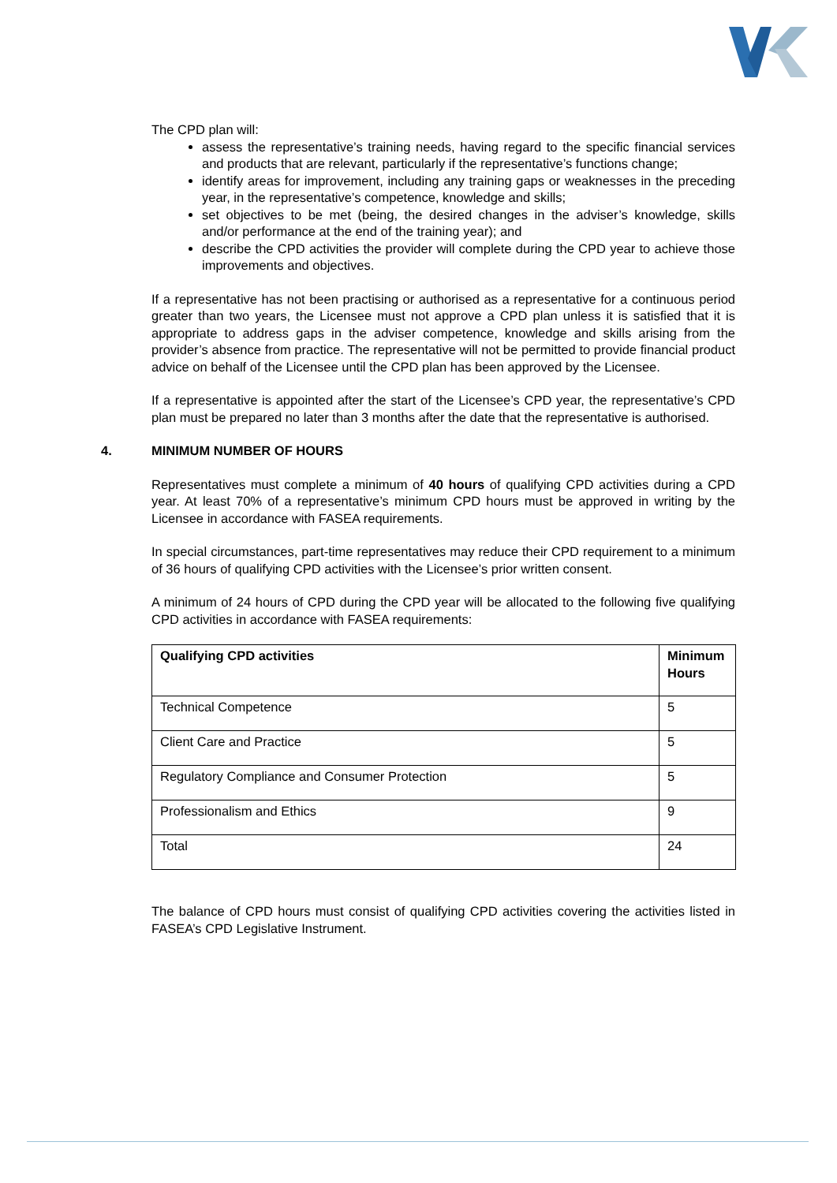The CPD plan will:
assess the representative’s training needs, having regard to the specific financial services and products that are relevant, particularly if the representative’s functions change;
identify areas for improvement, including any training gaps or weaknesses in the preceding year, in the representative’s competence, knowledge and skills;
set objectives to be met (being, the desired changes in the adviser’s knowledge, skills and/or performance at the end of the training year); and
describe the CPD activities the provider will complete during the CPD year to achieve those improvements and objectives.
If a representative has not been practising or authorised as a representative for a continuous period greater than two years, the Licensee must not approve a CPD plan unless it is satisfied that it is appropriate to address gaps in the adviser competence, knowledge and skills arising from the provider’s absence from practice. The representative will not be permitted to provide financial product advice on behalf of the Licensee until the CPD plan has been approved by the Licensee.
If a representative is appointed after the start of the Licensee’s CPD year, the representative’s CPD plan must be prepared no later than 3 months after the date that the representative is authorised.
4. MINIMUM NUMBER OF HOURS
Representatives must complete a minimum of 40 hours of qualifying CPD activities during a CPD year. At least 70% of a representative’s minimum CPD hours must be approved in writing by the Licensee in accordance with FASEA requirements.
In special circumstances, part-time representatives may reduce their CPD requirement to a minimum of 36 hours of qualifying CPD activities with the Licensee’s prior written consent.
A minimum of 24 hours of CPD during the CPD year will be allocated to the following five qualifying CPD activities in accordance with FASEA requirements:
| Qualifying CPD activities | Minimum Hours |
| --- | --- |
| Technical Competence | 5 |
| Client Care and Practice | 5 |
| Regulatory Compliance and Consumer Protection | 5 |
| Professionalism and Ethics | 9 |
| Total | 24 |
The balance of CPD hours must consist of qualifying CPD activities covering the activities listed in FASEA’s CPD Legislative Instrument.